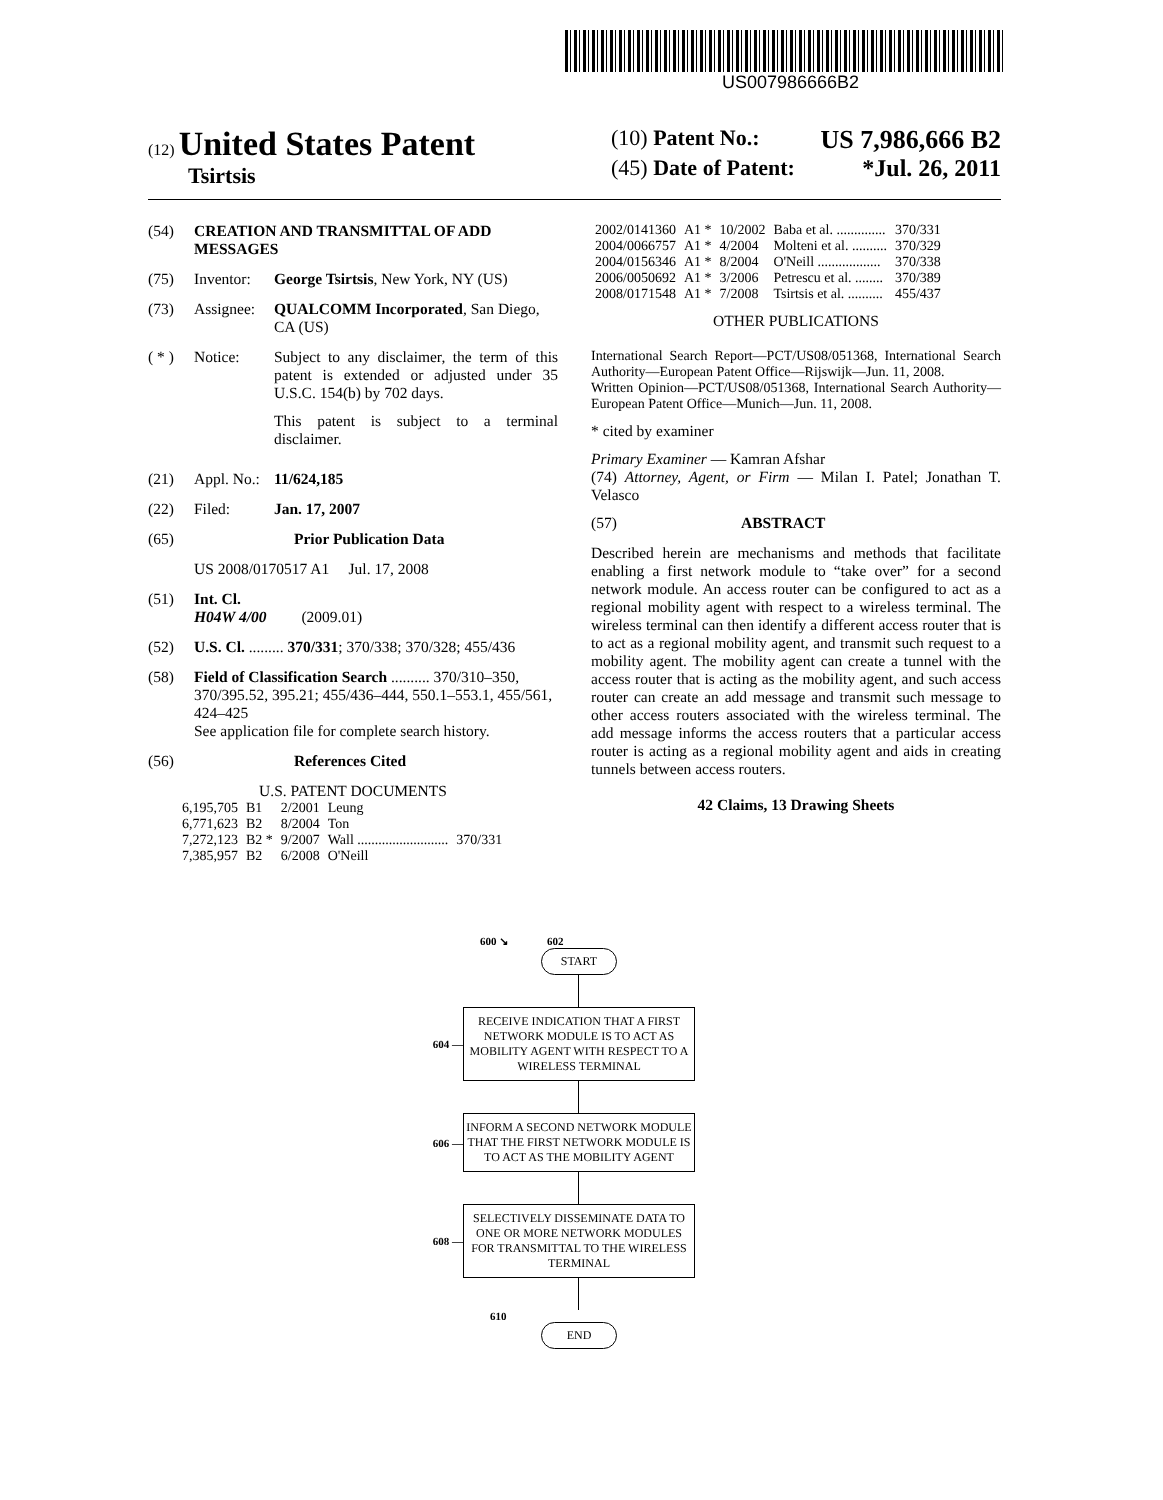US007986666B2
(12) United States Patent
Tsirtsis
(10) Patent No.: US 7,986,666 B2
(45) Date of Patent: *Jul. 26, 2011
(54) CREATION AND TRANSMITTAL OF ADD MESSAGES
(75) Inventor: George Tsirtsis, New York, NY (US)
(73) Assignee: QUALCOMM Incorporated, San Diego, CA (US)
( * ) Notice: Subject to any disclaimer, the term of this patent is extended or adjusted under 35 U.S.C. 154(b) by 702 days.
This patent is subject to a terminal disclaimer.
(21) Appl. No.: 11/624,185
(22) Filed: Jan. 17, 2007
(65) Prior Publication Data
US 2008/0170517 A1 Jul. 17, 2008
(51) Int. Cl.
H04W 4/00 (2009.01)
(52) U.S. Cl. ......... 370/331; 370/338; 370/328; 455/436
(58) Field of Classification Search .......... 370/310–350, 370/395.52, 395.21; 455/436–444, 550.1–553.1, 455/561, 424–425
See application file for complete search history.
(56) References Cited
U.S. PATENT DOCUMENTS
| 6,195,705 | B1 | 2/2001 | Leung | |
| 6,771,623 | B2 | 8/2004 | Ton | |
| 7,272,123 | B2 * | 9/2007 | Wall .......................... | 370/331 |
| 7,385,957 | B2 | 6/2008 | O'Neill | |
| 2002/0141360 | A1 * | 10/2002 | Baba et al. .............. | 370/331 |
| 2004/0066757 | A1 * | 4/2004 | Molteni et al. .......... | 370/329 |
| 2004/0156346 | A1 * | 8/2004 | O'Neill .................. | 370/338 |
| 2006/0050692 | A1 * | 3/2006 | Petrescu et al. ........ | 370/389 |
| 2008/0171548 | A1 * | 7/2008 | Tsirtsis et al. .......... | 455/437 |
OTHER PUBLICATIONS
International Search Report—PCT/US08/051368, International Search Authority—European Patent Office—Rijswijk—Jun. 11, 2008.
Written Opinion—PCT/US08/051368, International Search Authority—European Patent Office—Munich—Jun. 11, 2008.
* cited by examiner
Primary Examiner — Kamran Afshar
(74) Attorney, Agent, or Firm — Milan I. Patel; Jonathan T. Velasco
(57) ABSTRACT
Described herein are mechanisms and methods that facilitate enabling a first network module to “take over” for a second network module. An access router can be configured to act as a regional mobility agent with respect to a wireless terminal. The wireless terminal can then identify a different access router that is to act as a regional mobility agent, and transmit such request to a mobility agent. The mobility agent can create a tunnel with the access router that is acting as the mobility agent, and such access router can create an add message and transmit such message to other access routers associated with the wireless terminal. The add message informs the access routers that a particular access router is acting as a regional mobility agent and aids in creating tunnels between access routers.
42 Claims, 13 Drawing Sheets
600 ↘ 602
START
604 —
RECEIVE INDICATION THAT A FIRST NETWORK MODULE IS TO ACT AS MOBILITY AGENT WITH RESPECT TO A WIRELESS TERMINAL
606 —
INFORM A SECOND NETWORK MODULE THAT THE FIRST NETWORK MODULE IS TO ACT AS THE MOBILITY AGENT
608 —
SELECTIVELY DISSEMINATE DATA TO ONE OR MORE NETWORK MODULES FOR TRANSMITTAL TO THE WIRELESS TERMINAL
610
END